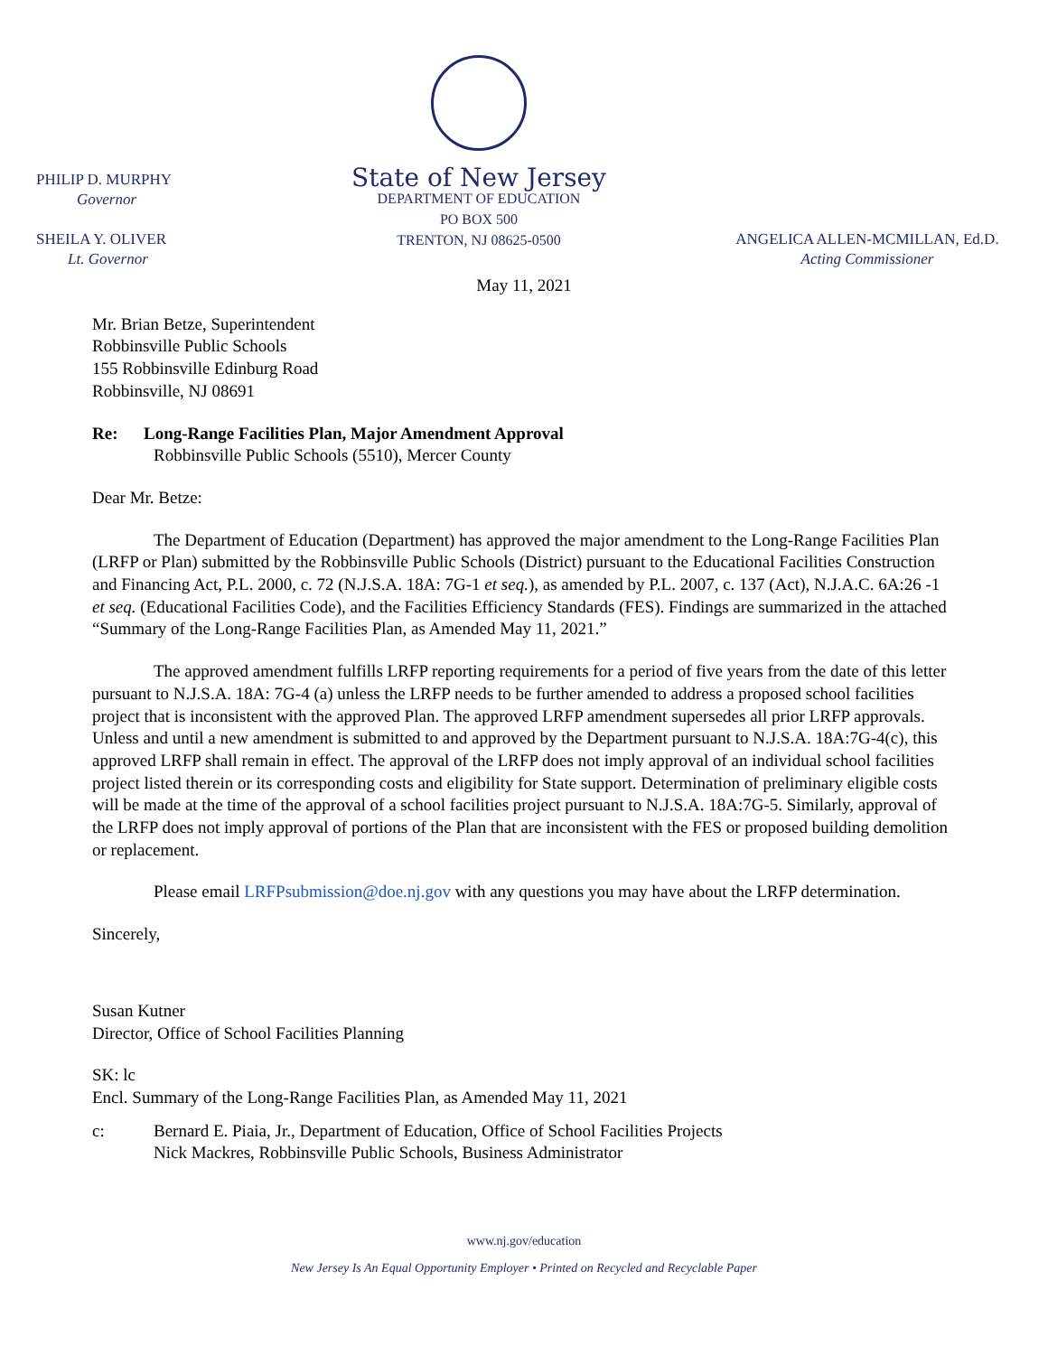PHILIP D. MURPHY
Governor
SHEILA Y. OLIVER
Lt. Governor
State of New Jersey
DEPARTMENT OF EDUCATION
PO BOX 500
TRENTON, NJ 08625-0500
ANGELICA ALLEN-MCMILLAN, Ed.D.
Acting Commissioner
May 11, 2021
Mr. Brian Betze, Superintendent
Robbinsville Public Schools
155 Robbinsville Edinburg Road
Robbinsville, NJ 08691
Re: Long-Range Facilities Plan, Major Amendment Approval
Robbinsville Public Schools (5510), Mercer County
Dear Mr. Betze:
The Department of Education (Department) has approved the major amendment to the Long-Range Facilities Plan (LRFP or Plan) submitted by the Robbinsville Public Schools (District) pursuant to the Educational Facilities Construction and Financing Act, P.L. 2000, c. 72 (N.J.S.A. 18A: 7G-1 et seq.), as amended by P.L. 2007, c. 137 (Act), N.J.A.C. 6A:26 -1 et seq. (Educational Facilities Code), and the Facilities Efficiency Standards (FES). Findings are summarized in the attached “Summary of the Long-Range Facilities Plan, as Amended May 11, 2021.”
The approved amendment fulfills LRFP reporting requirements for a period of five years from the date of this letter pursuant to N.J.S.A. 18A: 7G-4 (a) unless the LRFP needs to be further amended to address a proposed school facilities project that is inconsistent with the approved Plan. The approved LRFP amendment supersedes all prior LRFP approvals. Unless and until a new amendment is submitted to and approved by the Department pursuant to N.J.S.A. 18A:7G-4(c), this approved LRFP shall remain in effect. The approval of the LRFP does not imply approval of an individual school facilities project listed therein or its corresponding costs and eligibility for State support. Determination of preliminary eligible costs will be made at the time of the approval of a school facilities project pursuant to N.J.S.A. 18A:7G-5. Similarly, approval of the LRFP does not imply approval of portions of the Plan that are inconsistent with the FES or proposed building demolition or replacement.
Please email LRFPsubmission@doe.nj.gov with any questions you may have about the LRFP determination.
Sincerely,
Susan Kutner
Director, Office of School Facilities Planning
SK: lc
Encl. Summary of the Long-Range Facilities Plan, as Amended May 11, 2021
c: Bernard E. Piaia, Jr., Department of Education, Office of School Facilities Projects
Nick Mackres, Robbinsville Public Schools, Business Administrator
www.nj.gov/education
New Jersey Is An Equal Opportunity Employer • Printed on Recycled and Recyclable Paper